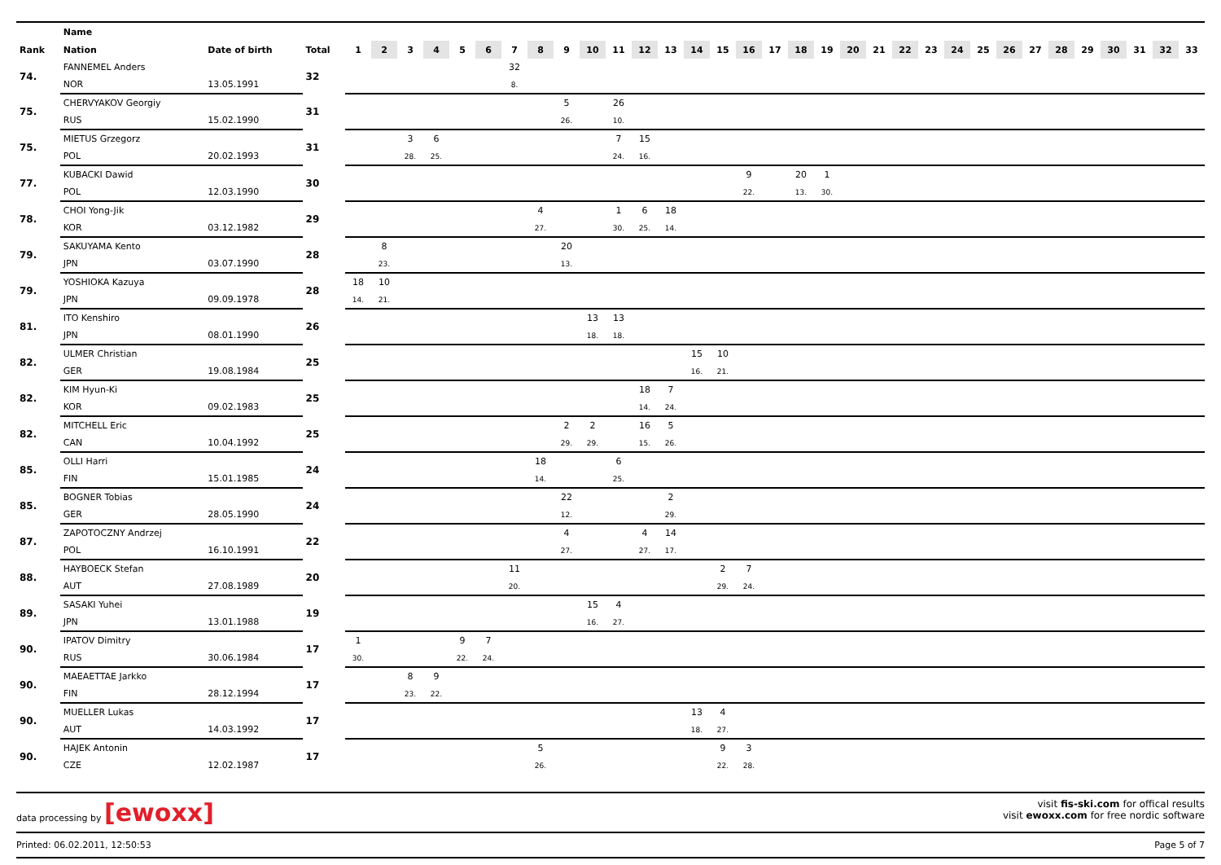| | Name | | | | | | | | | | | | | | | | | | | | | | | | | | | | | | | | | | | |
| --- | --- | --- | --- | --- | --- | --- | --- | --- | --- | --- | --- | --- | --- | --- | --- | --- | --- | --- | --- | --- | --- | --- | --- | --- | --- | --- | --- | --- | --- | --- | --- | --- | --- | --- | --- | --- |
| Rank | Nation | Date of birth | Total | 1 | 2 | 3 | 4 | 5 | 6 | 7 | 8 | 9 | 10 | 11 | 12 | 13 | 14 | 15 | 16 | 17 | 18 | 19 | 20 | 21 | 22 | 23 | 24 | 25 | 26 | 27 | 28 | 29 | 30 | 31 | 32 | 33 |
| 74. | FANNEMEL Anders | | 32 | | | | | | | 32 | | | | | | | | | | | | | | | | | | | | | | | | | | |
| | NOR | 13.05.1991 | | | | | | | | 8. | | | | | | | | | | | | | | | | | | | | | | | | | | |
| 75. | CHERVYAKOV Georgiy | | 31 | | | | | | | | | 5 | | 26 | | | | | | | | | | | | | | | | | | | | | | |
| | RUS | 15.02.1990 | | | | | | | | | | 26. | | 10. | | | | | | | | | | | | | | | | | | | | | | |
| 75. | MIETUS Grzegorz | | 31 | | | 3 | 6 | | | | | | | 7 | 15 | | | | | | | | | | | | | | | | | | | | | |
| | POL | 20.02.1993 | | | | 28. | 25. | | | | | | | 24. | 16. | | | | | | | | | | | | | | | | | | | | | |
| 77. | KUBACKI Dawid | | 30 | | | | | | | | | | | | | | | | 9 | | 20 | 1 | | | | | | | | | | | | | | |
| | POL | 12.03.1990 | | | | | | | | | | | | | | | | | 22. | | 13. | 30. | | | | | | | | | | | | | | |
| 78. | CHOI Yong-Jik | | 29 | | | | | | | | 4 | | | 1 | 6 | 18 | | | | | | | | | | | | | | | | | | | | |
| | KOR | 03.12.1982 | | | | | | | | | 27. | | | 30. | 25. | 14. | | | | | | | | | | | | | | | | | | | | |
| 79. | SAKUYAMA Kento | | 28 | | 8 | | | | | | | 20 | | | | | | | | | | | | | | | | | | | | | | | | |
| | JPN | 03.07.1990 | | | 23. | | | | | | | 13. | | | | | | | | | | | | | | | | | | | | | | | | |
| 79. | YOSHIOKA Kazuya | | 28 | 18 | 10 | | | | | | | | | | | | | | | | | | | | | | | | | | | | | | | |
| | JPN | 09.09.1978 | | 14. | 21. | | | | | | | | | | | | | | | | | | | | | | | | | | | | | | | |
| 81. | ITO Kenshiro | | 26 | | | | | | | | | | 13 | 13 | | | | | | | | | | | | | | | | | | | | | | |
| | JPN | 08.01.1990 | | | | | | | | | | | 18. | 18. | | | | | | | | | | | | | | | | | | | | | | |
| 82. | ULMER Christian | | 25 | | | | | | | | | | | | | | 15 | 10 | | | | | | | | | | | | | | | | | | |
| | GER | 19.08.1984 | | | | | | | | | | | | | | | 16. | 21. | | | | | | | | | | | | | | | | | | |
| 82. | KIM Hyun-Ki | | 25 | | | | | | | | | | | | 18 | 7 | | | | | | | | | | | | | | | | | | | | |
| | KOR | 09.02.1983 | | | | | | | | | | | | | 14. | 24. | | | | | | | | | | | | | | | | | | | | |
| 82. | MITCHELL Eric | | 25 | | | | | | | | | 2 | 2 | | 16 | 5 | | | | | | | | | | | | | | | | | | | | |
| | CAN | 10.04.1992 | | | | | | | | | | 29. | 29. | | 15. | 26. | | | | | | | | | | | | | | | | | | | | |
| 85. | OLLI Harri | | 24 | | | | | | | | 18 | | | 6 | | | | | | | | | | | | | | | | | | | | | | |
| | FIN | 15.01.1985 | | | | | | | | | 14. | | | 25. | | | | | | | | | | | | | | | | | | | | | | |
| 85. | BOGNER Tobias | | 24 | | | | | | | | | 22 | | | | 2 | | | | | | | | | | | | | | | | | | | | |
| | GER | 28.05.1990 | | | | | | | | | | 12. | | | | 29. | | | | | | | | | | | | | | | | | | | | |
| 87. | ZAPOTOCZNY Andrzej | | 22 | | | | | | | | | 4 | | | 4 | 14 | | | | | | | | | | | | | | | | | | | | |
| | POL | 16.10.1991 | | | | | | | | | | 27. | | | 27. | 17. | | | | | | | | | | | | | | | | | | | | |
| 88. | HAYBOECK Stefan | | 20 | | | | | | | 11 | | | | | | | | 2 | 7 | | | | | | | | | | | | | | | | | |
| | AUT | 27.08.1989 | | | | | | | | 20. | | | | | | | | 29. | 24. | | | | | | | | | | | | | | | | | |
| 89. | SASAKI Yuhei | | 19 | | | | | | | | | | 15 | 4 | | | | | | | | | | | | | | | | | | | | | | |
| | JPN | 13.01.1988 | | | | | | | | | | | 16. | 27. | | | | | | | | | | | | | | | | | | | | | | |
| 90. | IPATOV Dimitry | | 17 | 1 | | | | 9 | 7 | | | | | | | | | | | | | | | | | | | | | | | | | | | |
| | RUS | 30.06.1984 | | 30. | | | | 22. | 24. | | | | | | | | | | | | | | | | | | | | | | | | | | | |
| 90. | MAEAETTAE Jarkko | | 17 | | | 8 | 9 | | | | | | | | | | | | | | | | | | | | | | | | | | | | | |
| | FIN | 28.12.1994 | | | | 23. | 22. | | | | | | | | | | | | | | | | | | | | | | | | | | | | | |
| 90. | MUELLER Lukas | | 17 | | | | | | | | | | | | | | 13 | 4 | | | | | | | | | | | | | | | | | | |
| | AUT | 14.03.1992 | | | | | | | | | | | | | | | 18. | 27. | | | | | | | | | | | | | | | | | | |
| 90. | HAJEK Antonin | | 17 | | | | | | | | 5 | | | | | | | 9 | 3 | | | | | | | | | | | | | | | | | |
| | CZE | 12.02.1987 | | | | | | | | | 26. | | | | | | | 22. | 28. | | | | | | | | | | | | | | | | | |
data processing by [ewoxx]
visit fis-ski.com for offical results
visit ewoxx.com for free nordic software
Printed: 06.02.2011, 12:50:53 Page 5 of 7